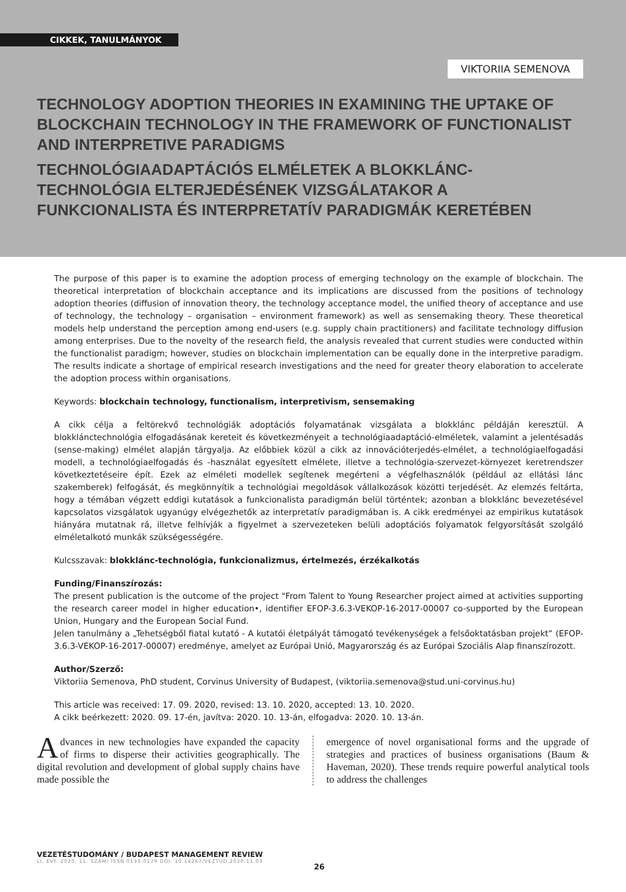CIKKEK, TANULMÁNYOK
VIKTORIIA SEMENOVA
TECHNOLOGY ADOPTION THEORIES IN EXAMINING THE UPTAKE OF BLOCKCHAIN TECHNOLOGY IN THE FRAMEWORK OF FUNCTIONALIST AND INTERPRETIVE PARADIGMS
TECHNOLÓGIAADAPTÁCIÓS ELMÉLETEK A BLOKKLÁNC-TECHNOLÓGIA ELTERJEDÉSÉNEK VIZSGÁLATAKOR A FUNKCIONALISTA ÉS INTERPRETATÍV PARADIGMÁK KERETÉBEN
The purpose of this paper is to examine the adoption process of emerging technology on the example of blockchain. The theoretical interpretation of blockchain acceptance and its implications are discussed from the positions of technology adoption theories (diffusion of innovation theory, the technology acceptance model, the unified theory of acceptance and use of technology, the technology – organisation – environment framework) as well as sensemaking theory. These theoretical models help understand the perception among end-users (e.g. supply chain practitioners) and facilitate technology diffusion among enterprises. Due to the novelty of the research field, the analysis revealed that current studies were conducted within the functionalist paradigm; however, studies on blockchain implementation can be equally done in the interpretive paradigm. The results indicate a shortage of empirical research investigations and the need for greater theory elaboration to accelerate the adoption process within organisations.
Keywords: blockchain technology, functionalism, interpretivism, sensemaking
A cikk célja a feltörekvő technológiák adoptációs folyamatának vizsgálata a blokklánc példáján keresztül. A blokklánctechnológia elfogadásának kereteit és következményeit a technológiaadaptáció-elméletek, valamint a jelentésadás (sense-making) elmélet alapján tárgyalja. Az előbbiek közül a cikk az innovációterjedés-elmélet, a technológiaelfogadási modell, a technológiaelfogadás és -használat egyesített elmélete, illetve a technológia-szervezet-környezet keretrendszer következtetéseire épít. Ezek az elméleti modellek segítenek megérteni a végfelhasználók (például az ellátási lánc szakemberek) felfogását, és megkönnyítik a technológiai megoldások vállalkozások közötti terjedését. Az elemzés feltárta, hogy a témában végzett eddigi kutatások a funkcionalista paradigmán belül történtek; azonban a blokklánc bevezetésével kapcsolatos vizsgálatok ugyanúgy elvégezhetők az interpretatív paradigmában is. A cikk eredményei az empirikus kutatások hiányára mutatnak rá, illetve felhívják a figyelmet a szervezeteken belüli adoptációs folyamatok felgyorsítását szolgáló elméletalkotó munkák szükségességére.
Kulcsszavak: blokklánc-technológia, funkcionalizmus, értelmezés, érzékalkotás
Funding/Finanszírozás:
The present publication is the outcome of the project "From Talent to Young Researcher project aimed at activities supporting the research career model in higher education•, identifier EFOP-3.6.3-VEKOP-16-2017-00007 co-supported by the European Union, Hungary and the European Social Fund.
Jelen tanulmány a „Tehetségből fiatal kutató - A kutatói életpályát támogató tevékenységek a felsőoktatásban projekt” (EFOP-3.6.3-VEKOP-16-2017-00007) eredménye, amelyet az Európai Unió, Magyarország és az Európai Szociális Alap finanszírozott.
Author/Szerző:
Viktoriia Semenova, PhD student, Corvinus University of Budapest, (viktoriia.semenova@stud.uni-corvinus.hu)
This article was received: 17. 09. 2020, revised: 13. 10. 2020, accepted: 13. 10. 2020.
A cikk beérkezett: 2020. 09. 17-én, javítva: 2020. 10. 13-án, elfogadva: 2020. 10. 13-án.
Advances in new technologies have expanded the capacity of firms to disperse their activities geographically. The digital revolution and development of global supply chains have made possible the
emergence of novel organisational forms and the upgrade of strategies and practices of business organisations (Baum & Haveman, 2020). These trends require powerful analytical tools to address the challenges
VEZETÉSTUDOMÁNY / BUDAPEST MANAGEMENT REVIEW
LI. ÉVF. 2020. 11. SZÁM/ ISSN 0133-0179 DOI: 10.14267/VEZTUD.2020.11.03
26